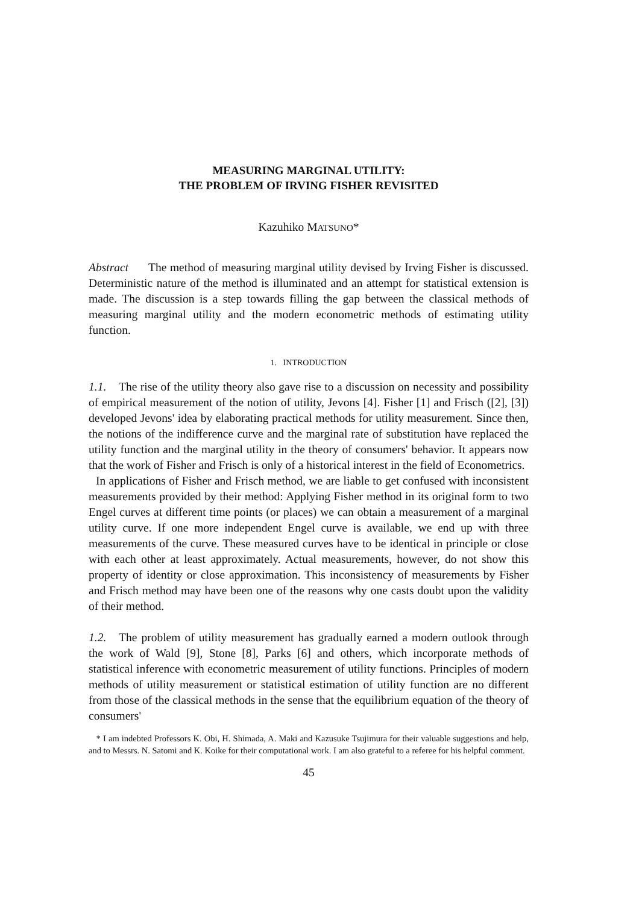MEASURING MARGINAL UTILITY:
THE PROBLEM OF IRVING FISHER REVISITED
Kazuhiko MATSUNO*
Abstract The method of measuring marginal utility devised by Irving Fisher is discussed. Deterministic nature of the method is illuminated and an attempt for statistical extension is made. The discussion is a step towards filling the gap between the classical methods of measuring marginal utility and the modern econometric methods of estimating utility function.
1. INTRODUCTION
1.1. The rise of the utility theory also gave rise to a discussion on necessity and possibility of empirical measurement of the notion of utility, Jevons [4]. Fisher [1] and Frisch ([2], [3]) developed Jevons' idea by elaborating practical methods for utility measurement. Since then, the notions of the indifference curve and the marginal rate of substitution have replaced the utility function and the marginal utility in the theory of consumers' behavior. It appears now that the work of Fisher and Frisch is only of a historical interest in the field of Econometrics.
In applications of Fisher and Frisch method, we are liable to get confused with inconsistent measurements provided by their method: Applying Fisher method in its original form to two Engel curves at different time points (or places) we can obtain a measurement of a marginal utility curve. If one more independent Engel curve is available, we end up with three measurements of the curve. These measured curves have to be identical in principle or close with each other at least approximately. Actual measurements, however, do not show this property of identity or close approximation. This inconsistency of measurements by Fisher and Frisch method may have been one of the reasons why one casts doubt upon the validity of their method.
1.2. The problem of utility measurement has gradually earned a modern outlook through the work of Wald [9], Stone [8], Parks [6] and others, which incorporate methods of statistical inference with econometric measurement of utility functions. Principles of modern methods of utility measurement or statistical estimation of utility function are no different from those of the classical methods in the sense that the equilibrium equation of the theory of consumers'
* I am indebted Professors K. Obi, H. Shimada, A. Maki and Kazusuke Tsujimura for their valuable suggestions and help, and to Messrs. N. Satomi and K. Koike for their computational work. I am also grateful to a referee for his helpful comment.
45